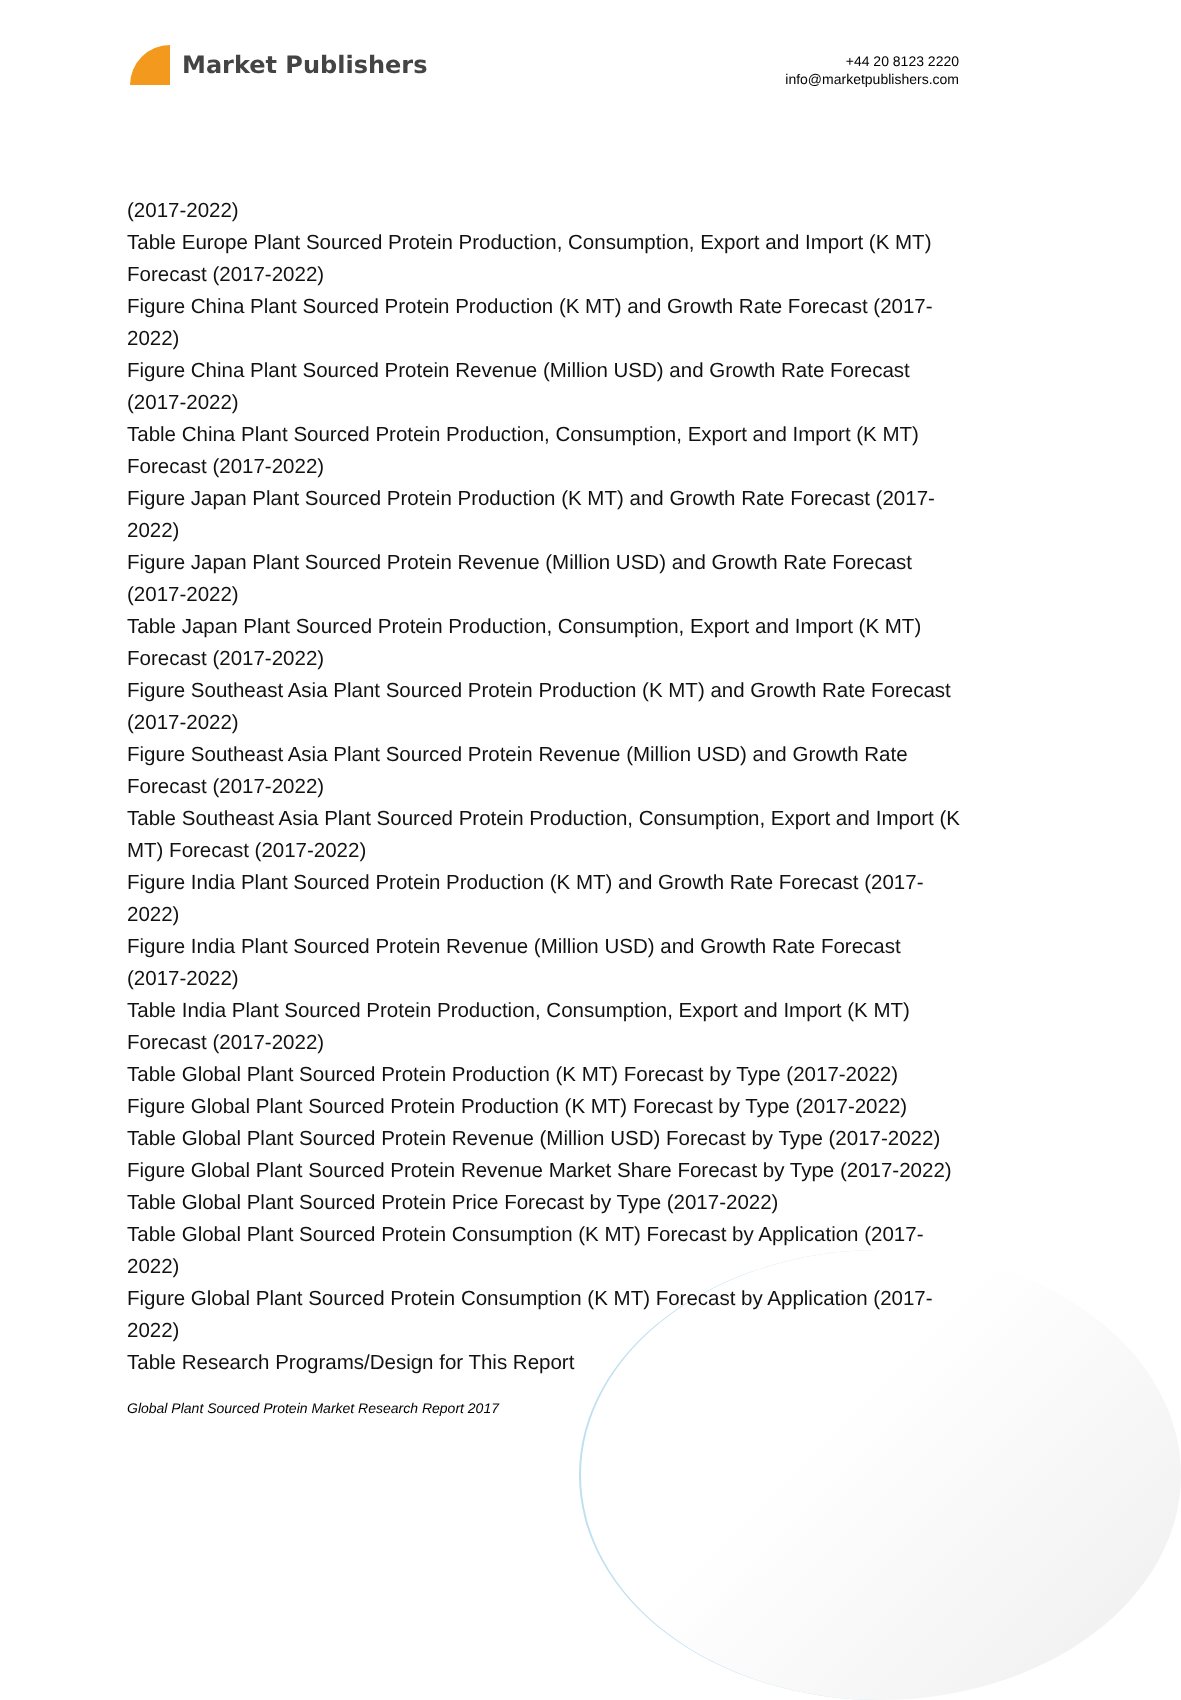Market Publishers
+44 20 8123 2220
info@marketpublishers.com
(2017-2022)
Table Europe Plant Sourced Protein Production, Consumption, Export and Import (K MT) Forecast (2017-2022)
Figure China Plant Sourced Protein Production (K MT) and Growth Rate Forecast (2017-2022)
Figure China Plant Sourced Protein Revenue (Million USD) and Growth Rate Forecast (2017-2022)
Table China Plant Sourced Protein Production, Consumption, Export and Import (K MT) Forecast (2017-2022)
Figure Japan Plant Sourced Protein Production (K MT) and Growth Rate Forecast (2017-2022)
Figure Japan Plant Sourced Protein Revenue (Million USD) and Growth Rate Forecast (2017-2022)
Table Japan Plant Sourced Protein Production, Consumption, Export and Import (K MT) Forecast (2017-2022)
Figure Southeast Asia Plant Sourced Protein Production (K MT) and Growth Rate Forecast (2017-2022)
Figure Southeast Asia Plant Sourced Protein Revenue (Million USD) and Growth Rate Forecast (2017-2022)
Table Southeast Asia Plant Sourced Protein Production, Consumption, Export and Import (K MT) Forecast (2017-2022)
Figure India Plant Sourced Protein Production (K MT) and Growth Rate Forecast (2017-2022)
Figure India Plant Sourced Protein Revenue (Million USD) and Growth Rate Forecast (2017-2022)
Table India Plant Sourced Protein Production, Consumption, Export and Import (K MT) Forecast (2017-2022)
Table Global Plant Sourced Protein Production (K MT) Forecast by Type (2017-2022)
Figure Global Plant Sourced Protein Production (K MT) Forecast by Type (2017-2022)
Table Global Plant Sourced Protein Revenue (Million USD) Forecast by Type (2017-2022)
Figure Global Plant Sourced Protein Revenue Market Share Forecast by Type (2017-2022)
Table Global Plant Sourced Protein Price Forecast by Type (2017-2022)
Table Global Plant Sourced Protein Consumption (K MT) Forecast by Application (2017-2022)
Figure Global Plant Sourced Protein Consumption (K MT) Forecast by Application (2017-2022)
Table Research Programs/Design for This Report
Global Plant Sourced Protein Market Research Report 2017